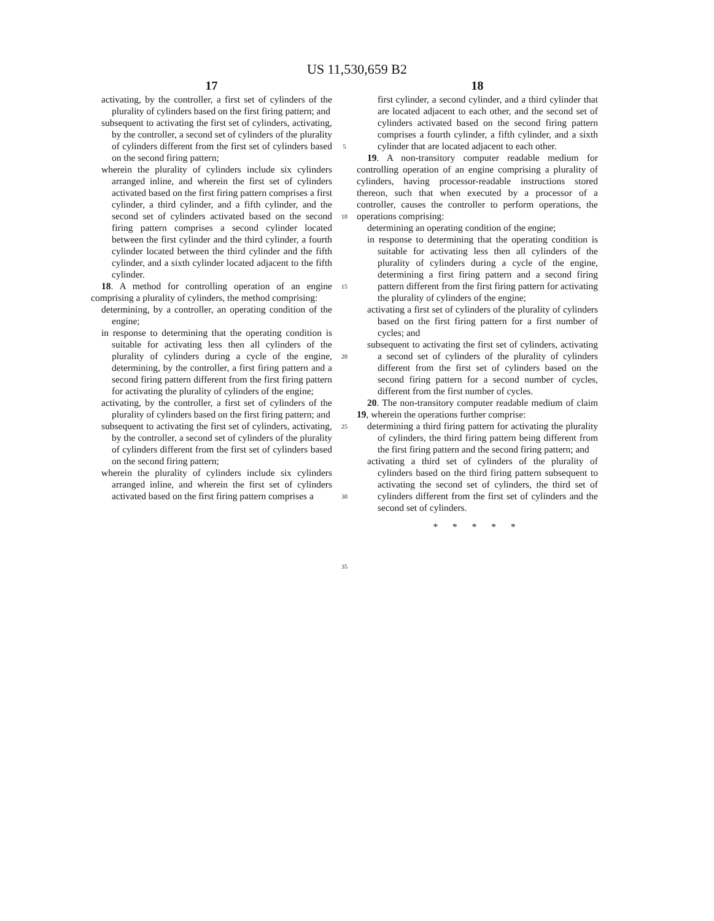US 11,530,659 B2
17
activating, by the controller, a first set of cylinders of the plurality of cylinders based on the first firing pattern; and
subsequent to activating the first set of cylinders, activating, by the controller, a second set of cylinders of the plurality of cylinders different from the first set of cylinders based on the second firing pattern;
wherein the plurality of cylinders include six cylinders arranged inline, and wherein the first set of cylinders activated based on the first firing pattern comprises a first cylinder, a third cylinder, and a fifth cylinder, and the second set of cylinders activated based on the second firing pattern comprises a second cylinder located between the first cylinder and the third cylinder, a fourth cylinder located between the third cylinder and the fifth cylinder, and a sixth cylinder located adjacent to the fifth cylinder.
18. A method for controlling operation of an engine comprising a plurality of cylinders, the method comprising:
determining, by a controller, an operating condition of the engine;
in response to determining that the operating condition is suitable for activating less then all cylinders of the plurality of cylinders during a cycle of the engine, determining, by the controller, a first firing pattern and a second firing pattern different from the first firing pattern for activating the plurality of cylinders of the engine;
activating, by the controller, a first set of cylinders of the plurality of cylinders based on the first firing pattern; and
subsequent to activating the first set of cylinders, activating, by the controller, a second set of cylinders of the plurality of cylinders different from the first set of cylinders based on the second firing pattern;
wherein the plurality of cylinders include six cylinders arranged inline, and wherein the first set of cylinders activated based on the first firing pattern comprises a
5
10
15
20
25
30
35
18
first cylinder, a second cylinder, and a third cylinder that are located adjacent to each other, and the second set of cylinders activated based on the second firing pattern comprises a fourth cylinder, a fifth cylinder, and a sixth cylinder that are located adjacent to each other.
19. A non-transitory computer readable medium for controlling operation of an engine comprising a plurality of cylinders, having processor-readable instructions stored thereon, such that when executed by a processor of a controller, causes the controller to perform operations, the operations comprising:
determining an operating condition of the engine;
in response to determining that the operating condition is suitable for activating less then all cylinders of the plurality of cylinders during a cycle of the engine, determining a first firing pattern and a second firing pattern different from the first firing pattern for activating the plurality of cylinders of the engine;
activating a first set of cylinders of the plurality of cylinders based on the first firing pattern for a first number of cycles; and
subsequent to activating the first set of cylinders, activating a second set of cylinders of the plurality of cylinders different from the first set of cylinders based on the second firing pattern for a second number of cycles, different from the first number of cycles.
20. The non-transitory computer readable medium of claim 19, wherein the operations further comprise:
determining a third firing pattern for activating the plurality of cylinders, the third firing pattern being different from the first firing pattern and the second firing pattern; and
activating a third set of cylinders of the plurality of cylinders based on the third firing pattern subsequent to activating the second set of cylinders, the third set of cylinders different from the first set of cylinders and the second set of cylinders.
* * * * *